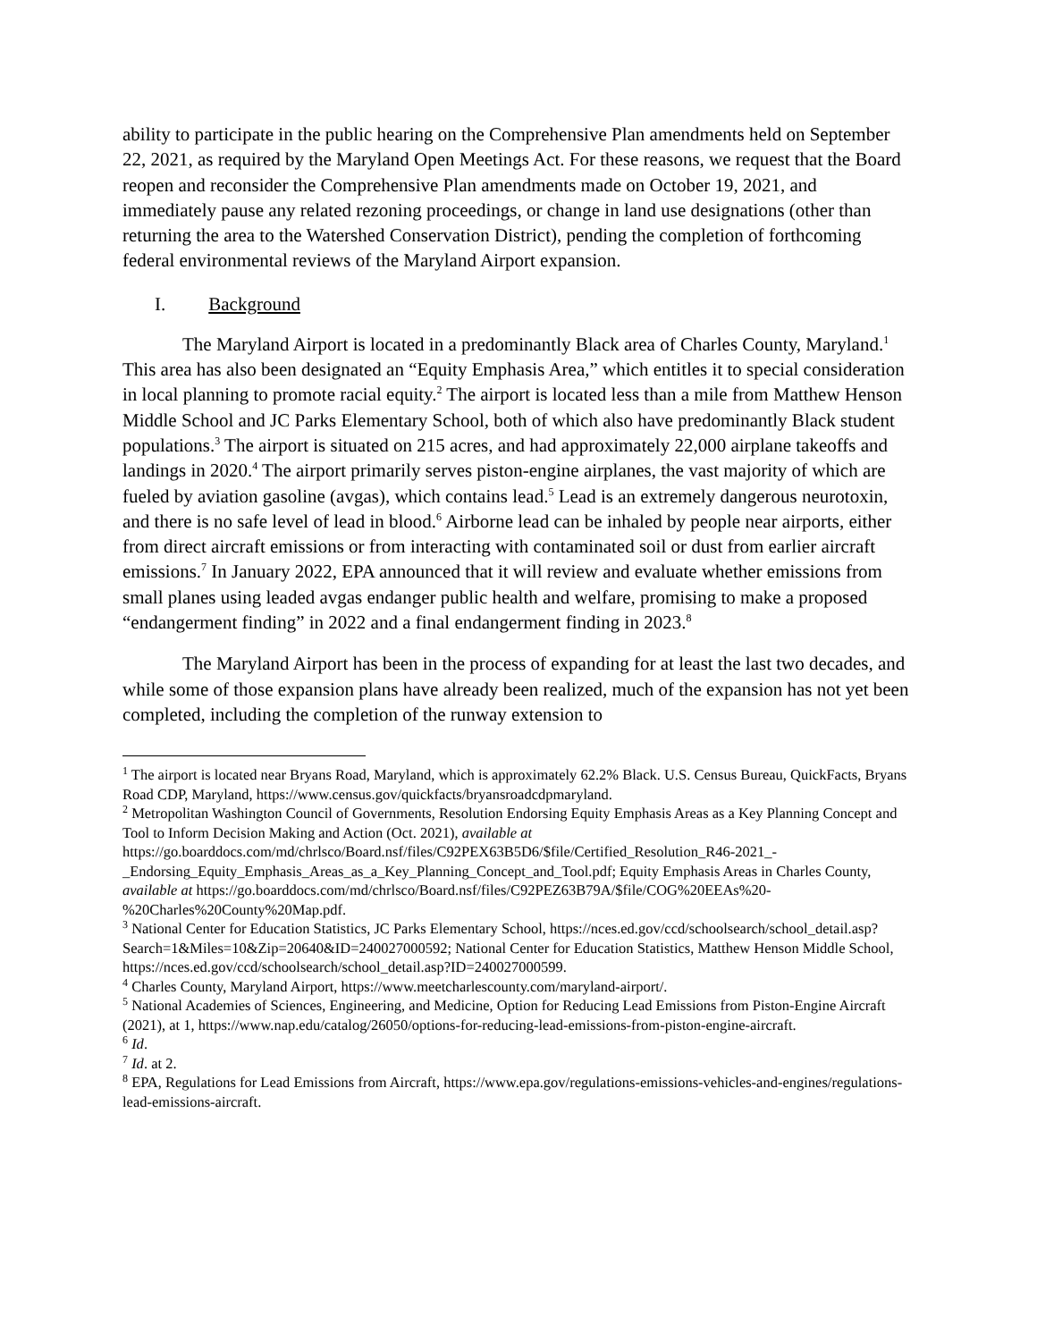ability to participate in the public hearing on the Comprehensive Plan amendments held on September 22, 2021, as required by the Maryland Open Meetings Act. For these reasons, we request that the Board reopen and reconsider the Comprehensive Plan amendments made on October 19, 2021, and immediately pause any related rezoning proceedings, or change in land use designations (other than returning the area to the Watershed Conservation District), pending the completion of forthcoming federal environmental reviews of the Maryland Airport expansion.
I. Background
The Maryland Airport is located in a predominantly Black area of Charles County, Maryland.<sup>1</sup> This area has also been designated an “Equity Emphasis Area,” which entitles it to special consideration in local planning to promote racial equity.<sup>2</sup> The airport is located less than a mile from Matthew Henson Middle School and JC Parks Elementary School, both of which also have predominantly Black student populations.<sup>3</sup> The airport is situated on 215 acres, and had approximately 22,000 airplane takeoffs and landings in 2020.<sup>4</sup> The airport primarily serves piston-engine airplanes, the vast majority of which are fueled by aviation gasoline (avgas), which contains lead.<sup>5</sup> Lead is an extremely dangerous neurotoxin, and there is no safe level of lead in blood.<sup>6</sup> Airborne lead can be inhaled by people near airports, either from direct aircraft emissions or from interacting with contaminated soil or dust from earlier aircraft emissions.<sup>7</sup> In January 2022, EPA announced that it will review and evaluate whether emissions from small planes using leaded avgas endanger public health and welfare, promising to make a proposed “endangerment finding” in 2022 and a final endangerment finding in 2023.<sup>8</sup>
The Maryland Airport has been in the process of expanding for at least the last two decades, and while some of those expansion plans have already been realized, much of the expansion has not yet been completed, including the completion of the runway extension to
<sup>1</sup> The airport is located near Bryans Road, Maryland, which is approximately 62.2% Black. U.S. Census Bureau, QuickFacts, Bryans Road CDP, Maryland, https://www.census.gov/quickfacts/bryansroadcdpmaryland.
<sup>2</sup> Metropolitan Washington Council of Governments, Resolution Endorsing Equity Emphasis Areas as a Key Planning Concept and Tool to Inform Decision Making and Action (Oct. 2021), available at https://go.boarddocs.com/md/chrlsco/Board.nsf/files/C92PEX63B5D6/$file/Certified_Resolution_R46-2021_-_Endorsing_Equity_Emphasis_Areas_as_a_Key_Planning_Concept_and_Tool.pdf; Equity Emphasis Areas in Charles County, available at https://go.boarddocs.com/md/chrlsco/Board.nsf/files/C92PEZ63B79A/$file/COG%20EEAs%20-%20Charles%20County%20Map.pdf.
<sup>3</sup> National Center for Education Statistics, JC Parks Elementary School, https://nces.ed.gov/ccd/schoolsearch/school_detail.asp?Search=1&Miles=10&Zip=20640&ID=240027000592; National Center for Education Statistics, Matthew Henson Middle School, https://nces.ed.gov/ccd/schoolsearch/school_detail.asp?ID=240027000599.
<sup>4</sup> Charles County, Maryland Airport, https://www.meetcharlescounty.com/maryland-airport/.
<sup>5</sup> National Academies of Sciences, Engineering, and Medicine, Option for Reducing Lead Emissions from Piston-Engine Aircraft (2021), at 1, https://www.nap.edu/catalog/26050/options-for-reducing-lead-emissions-from-piston-engine-aircraft.
<sup>6</sup> Id.
<sup>7</sup> Id. at 2.
<sup>8</sup> EPA, Regulations for Lead Emissions from Aircraft, https://www.epa.gov/regulations-emissions-vehicles-and-engines/regulations-lead-emissions-aircraft.